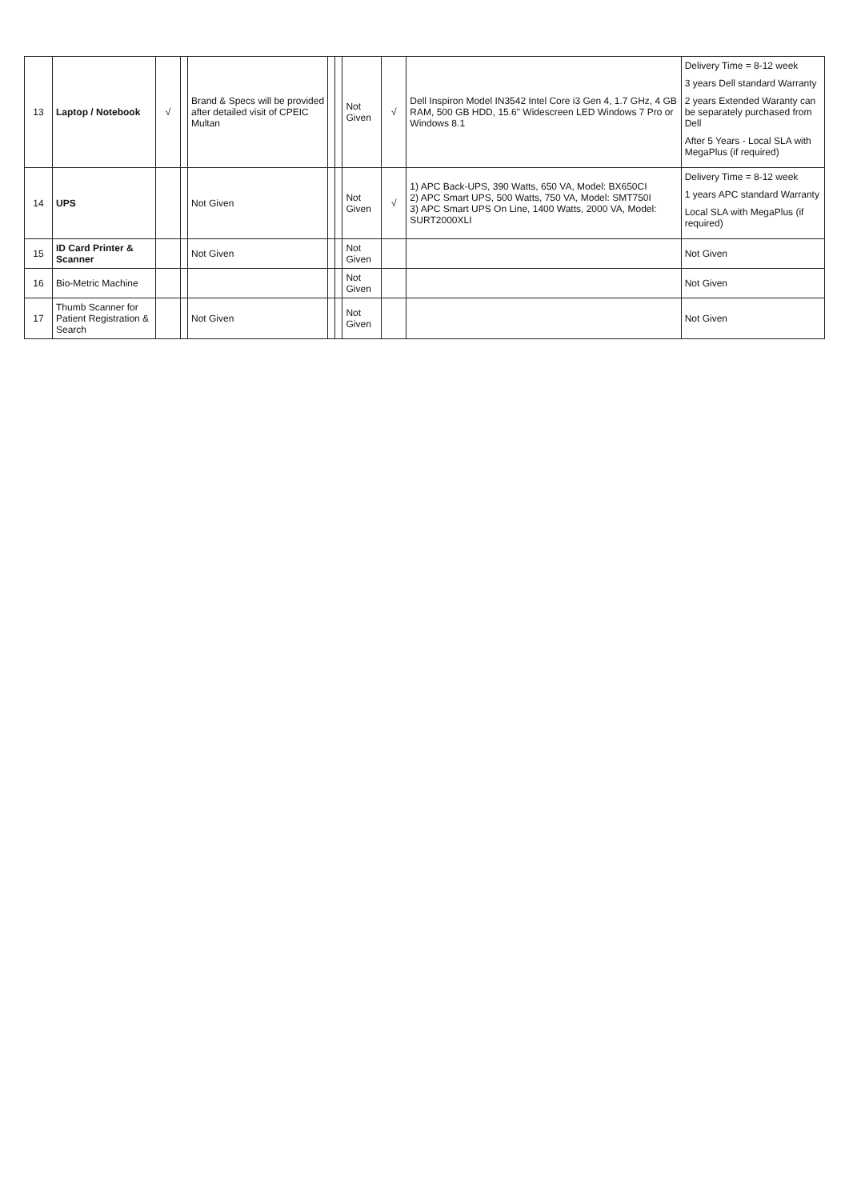| 13 | Laptop / Notebook | √ | | Brand & Specs will be provided after detailed visit of CPEIC Multan | | | Not Given | √ | Dell Inspiron Model IN3542 Intel Core i3 Gen 4, 1.7 GHz, 4 GB RAM, 500 GB HDD, 15.6" Widescreen LED Windows 7 Pro or Windows 8.1 | Delivery Time = 8-12 week 3 years Dell standard Warranty 2 years Extended Waranty can be separately purchased from Dell After 5 Years - Local SLA with MegaPlus (if required) |
| 14 | UPS | | | Not Given | | | Not Given | √ | 1) APC Back-UPS, 390 Watts, 650 VA, Model: BX650CI 2) APC Smart UPS, 500 Watts, 750 VA, Model: SMT750I 3) APC Smart UPS On Line, 1400 Watts, 2000 VA, Model: SURT2000XLI | Delivery Time = 8-12 week 1 years APC standard Warranty Local SLA with MegaPlus (if required) |
| 15 | ID Card Printer & Scanner | | | Not Given | | | Not Given | | | Not Given |
| 16 | Bio-Metric Machine | | | | | | Not Given | | | Not Given |
| 17 | Thumb Scanner for Patient Registration & Search | | | Not Given | | | Not Given | | | Not Given |